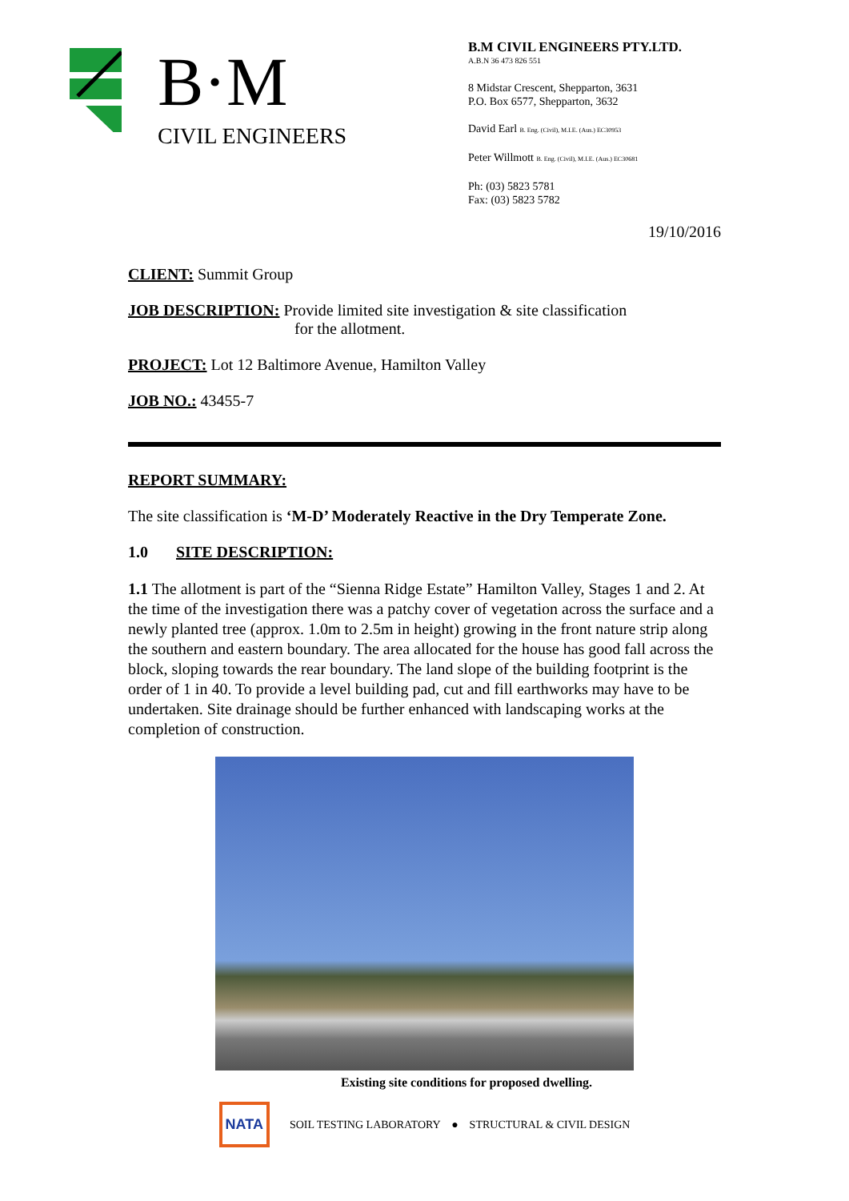B·M
CIVIL ENGINEERS
B.M CIVIL ENGINEERS PTY.LTD.
A.B.N 36 473 826 551
8 Midstar Crescent, Shepparton, 3631
P.O. Box 6577, Shepparton, 3632
David Earl B. Eng. (Civil), M.I.E. (Aus.) EC30953
Peter Willmott B. Eng. (Civil), M.I.E. (Aus.) EC30681
Ph: (03) 5823 5781
Fax: (03) 5823 5782
19/10/2016
CLIENT: Summit Group
JOB DESCRIPTION: Provide limited site investigation & site classification
for the allotment.
PROJECT: Lot 12 Baltimore Avenue, Hamilton Valley
JOB NO.: 43455-7
REPORT SUMMARY:
The site classification is ‘M-D’ Moderately Reactive in the Dry Temperate Zone.
1.0 SITE DESCRIPTION:
1.1 The allotment is part of the “Sienna Ridge Estate” Hamilton Valley, Stages 1 and 2. At the time of the investigation there was a patchy cover of vegetation across the surface and a newly planted tree (approx. 1.0m to 2.5m in height) growing in the front nature strip along the southern and eastern boundary. The area allocated for the house has good fall across the block, sloping towards the rear boundary. The land slope of the building footprint is the order of 1 in 40. To provide a level building pad, cut and fill earthworks may have to be undertaken. Site drainage should be further enhanced with landscaping works at the completion of construction.
Existing site conditions for proposed dwelling.
NATA SOIL TESTING LABORATORY ● STRUCTURAL & CIVIL DESIGN